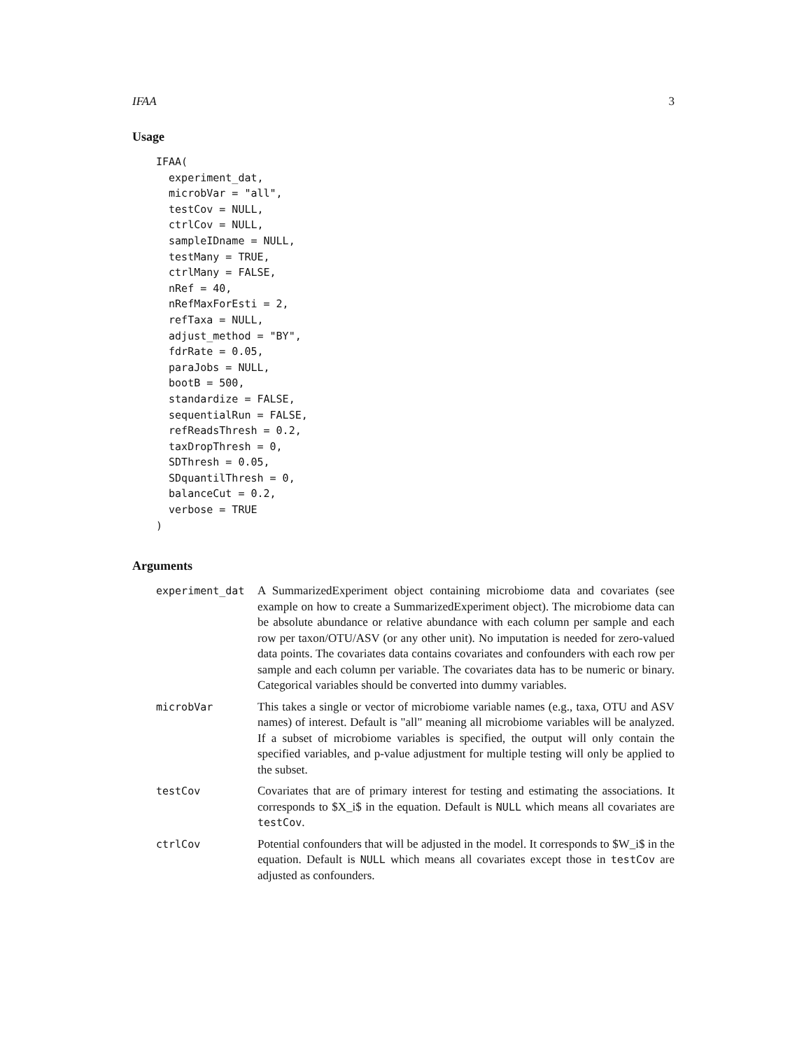IFAA 3
Usage
IFAA(
  experiment_dat,
  microbVar = "all",
  testCov = NULL,
  ctrlCov = NULL,
  sampleIDname = NULL,
  testMany = TRUE,
  ctrlMany = FALSE,
  nRef = 40,
  nRefMaxForEsti = 2,
  refTaxa = NULL,
  adjust_method = "BY",
  fdrRate = 0.05,
  paraJobs = NULL,
  bootB = 500,
  standardize = FALSE,
  sequentialRun = FALSE,
  refReadsThresh = 0.2,
  taxDropThresh = 0,
  SDThresh = 0.05,
  SDquantilThresh = 0,
  balanceCut = 0.2,
  verbose = TRUE
)
Arguments
experiment_dat A SummarizedExperiment object containing microbiome data and covariates (see example on how to create a SummarizedExperiment object). The microbiome data can be absolute abundance or relative abundance with each column per sample and each row per taxon/OTU/ASV (or any other unit). No imputation is needed for zero-valued data points. The covariates data contains covariates and confounders with each row per sample and each column per variable. The covariates data has to be numeric or binary. Categorical variables should be converted into dummy variables.
microbVar This takes a single or vector of microbiome variable names (e.g., taxa, OTU and ASV names) of interest. Default is "all" meaning all microbiome variables will be analyzed. If a subset of microbiome variables is specified, the output will only contain the specified variables, and p-value adjustment for multiple testing will only be applied to the subset.
testCov Covariates that are of primary interest for testing and estimating the associations. It corresponds to $X_i$ in the equation. Default is NULL which means all covariates are testCov.
ctrlCov Potential confounders that will be adjusted in the model. It corresponds to $W_i$ in the equation. Default is NULL which means all covariates except those in testCov are adjusted as confounders.